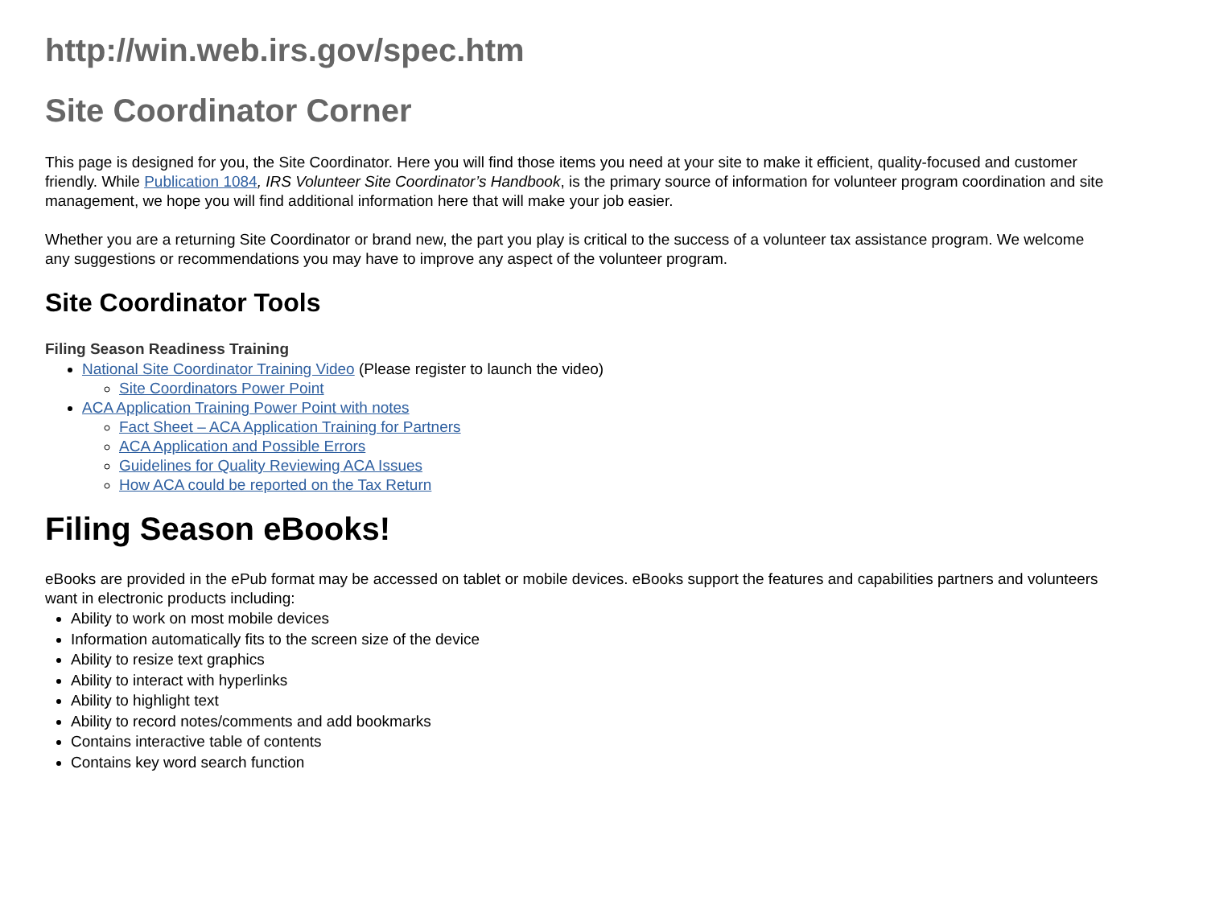http://win.web.irs.gov/spec.htm
Site Coordinator Corner
This page is designed for you, the Site Coordinator. Here you will find those items you need at your site to make it efficient, quality-focused and customer friendly. While Publication 1084, IRS Volunteer Site Coordinator’s Handbook, is the primary source of information for volunteer program coordination and site management, we hope you will find additional information here that will make your job easier.
Whether you are a returning Site Coordinator or brand new, the part you play is critical to the success of a volunteer tax assistance program. We welcome any suggestions or recommendations you may have to improve any aspect of the volunteer program.
Site Coordinator Tools
Filing Season Readiness Training
National Site Coordinator Training Video (Please register to launch the video)
Site Coordinators Power Point
ACA Application Training Power Point with notes
Fact Sheet – ACA Application Training for Partners
ACA Application and Possible Errors
Guidelines for Quality Reviewing ACA Issues
How ACA could be reported on the Tax Return
Filing Season eBooks!
eBooks are provided in the ePub format may be accessed on tablet or mobile devices. eBooks support the features and capabilities partners and volunteers want in electronic products including:
Ability to work on most mobile devices
Information automatically fits to the screen size of the device
Ability to resize text graphics
Ability to interact with hyperlinks
Ability to highlight text
Ability to record notes/comments and add bookmarks
Contains interactive table of contents
Contains key word search function